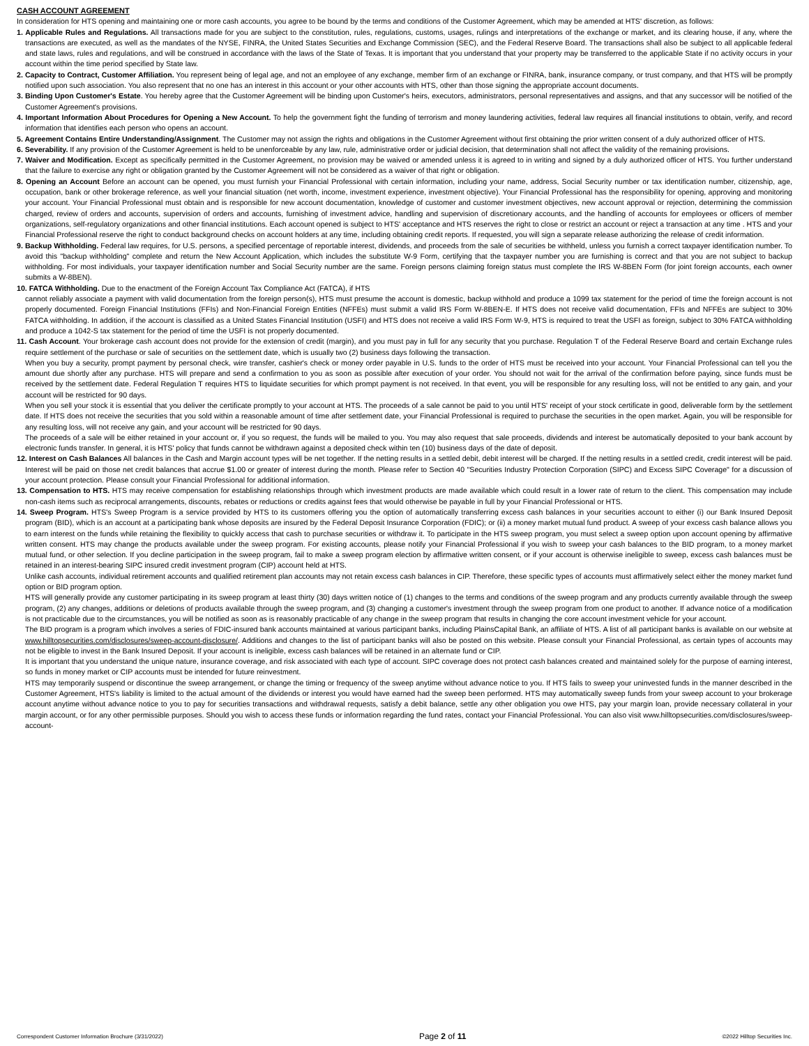CASH ACCOUNT AGREEMENT
In consideration for HTS opening and maintaining one or more cash accounts, you agree to be bound by the terms and conditions of the Customer Agreement, which may be amended at HTS' discretion, as follows:
1. Applicable Rules and Regulations. All transactions made for you are subject to the constitution, rules, regulations, customs, usages, rulings and interpretations of the exchange or market, and its clearing house, if any, where the transactions are executed, as well as the mandates of the NYSE, FINRA, the United States Securities and Exchange Commission (SEC), and the Federal Reserve Board. The transactions shall also be subject to all applicable federal and state laws, rules and regulations, and will be construed in accordance with the laws of the State of Texas. It is important that you understand that your property may be transferred to the applicable State if no activity occurs in your account within the time period specified by State law.
2. Capacity to Contract, Customer Affiliation. You represent being of legal age, and not an employee of any exchange, member firm of an exchange or FINRA, bank, insurance company, or trust company, and that HTS will be promptly notified upon such association. You also represent that no one has an interest in this account or your other accounts with HTS, other than those signing the appropriate account documents.
3. Binding Upon Customer's Estate. You hereby agree that the Customer Agreement will be binding upon Customer's heirs, executors, administrators, personal representatives and assigns, and that any successor will be notified of the Customer Agreement's provisions.
4. Important Information About Procedures for Opening a New Account. To help the government fight the funding of terrorism and money laundering activities, federal law requires all financial institutions to obtain, verify, and record information that identifies each person who opens an account.
5. Agreement Contains Entire Understanding/Assignment. The Customer may not assign the rights and obligations in the Customer Agreement without first obtaining the prior written consent of a duly authorized officer of HTS.
6. Severability. If any provision of the Customer Agreement is held to be unenforceable by any law, rule, administrative order or judicial decision, that determination shall not affect the validity of the remaining provisions.
7. Waiver and Modification. Except as specifically permitted in the Customer Agreement, no provision may be waived or amended unless it is agreed to in writing and signed by a duly authorized officer of HTS. You further understand that the failure to exercise any right or obligation granted by the Customer Agreement will not be considered as a waiver of that right or obligation.
8. Opening an Account Before an account can be opened, you must furnish your Financial Professional with certain information, including your name, address, Social Security number or tax identification number, citizenship, age, occupation, bank or other brokerage reference, as well your financial situation (net worth, income, investment experience, investment objective). Your Financial Professional has the responsibility for opening, approving and monitoring your account. Your Financial Professional must obtain and is responsible for new account documentation, knowledge of customer and customer investment objectives, new account approval or rejection, determining the commission charged, review of orders and accounts, supervision of orders and accounts, furnishing of investment advice, handling and supervision of discretionary accounts, and the handling of accounts for employees or officers of member organizations, self-regulatory organizations and other financial institutions. Each account opened is subject to HTS' acceptance and HTS reserves the right to close or restrict an account or reject a transaction at any time . HTS and your Financial Professional reserve the right to conduct background checks on account holders at any time, including obtaining credit reports. If requested, you will sign a separate release authorizing the release of credit information.
9. Backup Withholding. Federal law requires, for U.S. persons, a specified percentage of reportable interest, dividends, and proceeds from the sale of securities be withheld, unless you furnish a correct taxpayer identification number. To avoid this "backup withholding" complete and return the New Account Application, which includes the substitute W-9 Form, certifying that the taxpayer number you are furnishing is correct and that you are not subject to backup withholding. For most individuals, your taxpayer identification number and Social Security number are the same. Foreign persons claiming foreign status must complete the IRS W-8BEN Form (for joint foreign accounts, each owner submits a W-8BEN).
10. FATCA Withholding. Due to the enactment of the Foreign Account Tax Compliance Act (FATCA), if HTS
cannot reliably associate a payment with valid documentation from the foreign person(s), HTS must presume the account is domestic, backup withhold and produce a 1099 tax statement for the period of time the foreign account is not properly documented. Foreign Financial Institutions (FFIs) and Non-Financial Foreign Entities (NFFEs) must submit a valid IRS Form W-8BEN-E. If HTS does not receive valid documentation, FFIs and NFFEs are subject to 30% FATCA withholding. In addition, if the account is classified as a United States Financial Institution (USFI) and HTS does not receive a valid IRS Form W-9, HTS is required to treat the USFI as foreign, subject to 30% FATCA withholding and produce a 1042-S tax statement for the period of time the USFI is not properly documented.
11. Cash Account. Your brokerage cash account does not provide for the extension of credit (margin), and you must pay in full for any security that you purchase. Regulation T of the Federal Reserve Board and certain Exchange rules require settlement of the purchase or sale of securities on the settlement date, which is usually two (2) business days following the transaction.
When you buy a security, prompt payment by personal check, wire transfer, cashier's check or money order payable in U.S. funds to the order of HTS must be received into your account. Your Financial Professional can tell you the amount due shortly after any purchase. HTS will prepare and send a confirmation to you as soon as possible after execution of your order. You should not wait for the arrival of the confirmation before paying, since funds must be received by the settlement date. Federal Regulation T requires HTS to liquidate securities for which prompt payment is not received. In that event, you will be responsible for any resulting loss, will not be entitled to any gain, and your account will be restricted for 90 days.
When you sell your stock it is essential that you deliver the certificate promptly to your account at HTS. The proceeds of a sale cannot be paid to you until HTS' receipt of your stock certificate in good, deliverable form by the settlement date. If HTS does not receive the securities that you sold within a reasonable amount of time after settlement date, your Financial Professional is required to purchase the securities in the open market. Again, you will be responsible for any resulting loss, will not receive any gain, and your account will be restricted for 90 days.
The proceeds of a sale will be either retained in your account or, if you so request, the funds will be mailed to you. You may also request that sale proceeds, dividends and interest be automatically deposited to your bank account by electronic funds transfer. In general, it is HTS' policy that funds cannot be withdrawn against a deposited check within ten (10) business days of the date of deposit.
12. Interest on Cash Balances All balances in the Cash and Margin account types will be net together. If the netting results in a settled debit, debit interest will be charged. If the netting results in a settled credit, credit interest will be paid. Interest will be paid on those net credit balances that accrue $1.00 or greater of interest during the month. Please refer to Section 40 "Securities Industry Protection Corporation (SIPC) and Excess SIPC Coverage" for a discussion of your account protection. Please consult your Financial Professional for additional information.
13. Compensation to HTS. HTS may receive compensation for establishing relationships through which investment products are made available which could result in a lower rate of return to the client. This compensation may include non-cash items such as reciprocal arrangements, discounts, rebates or reductions or credits against fees that would otherwise be payable in full by your Financial Professional or HTS.
14. Sweep Program. HTS's Sweep Program is a service provided by HTS to its customers offering you the option of automatically transferring excess cash balances in your securities account to either (i) our Bank Insured Deposit program (BID), which is an account at a participating bank whose deposits are insured by the Federal Deposit Insurance Corporation (FDIC); or (ii) a money market mutual fund product. A sweep of your excess cash balance allows you to earn interest on the funds while retaining the flexibility to quickly access that cash to purchase securities or withdraw it. To participate in the HTS sweep program, you must select a sweep option upon account opening by affirmative written consent. HTS may change the products available under the sweep program. For existing accounts, please notify your Financial Professional if you wish to sweep your cash balances to the BID program, to a money market mutual fund, or other selection. If you decline participation in the sweep program, fail to make a sweep program election by affirmative written consent, or if your account is otherwise ineligible to sweep, excess cash balances must be retained in an interest-bearing SIPC insured credit investment program (CIP) account held at HTS.
Unlike cash accounts, individual retirement accounts and qualified retirement plan accounts may not retain excess cash balances in CIP. Therefore, these specific types of accounts must affirmatively select either the money market fund option or BID program option.
HTS will generally provide any customer participating in its sweep program at least thirty (30) days written notice of (1) changes to the terms and conditions of the sweep program and any products currently available through the sweep program, (2) any changes, additions or deletions of products available through the sweep program, and (3) changing a customer's investment through the sweep program from one product to another. If advance notice of a modification is not practicable due to the circumstances, you will be notified as soon as is reasonably practicable of any change in the sweep program that results in changing the core account investment vehicle for your account.
The BID program is a program which involves a series of FDIC-insured bank accounts maintained at various participant banks, including PlainsCapital Bank, an affiliate of HTS. A list of all participant banks is available on our website at www.hilltopsecurities.com/disclosures/sweep-account-disclosure/. Additions and changes to the list of participant banks will also be posted on this website. Please consult your Financial Professional, as certain types of accounts may not be eligible to invest in the Bank Insured Deposit. If your account is ineligible, excess cash balances will be retained in an alternate fund or CIP.
It is important that you understand the unique nature, insurance coverage, and risk associated with each type of account. SIPC coverage does not protect cash balances created and maintained solely for the purpose of earning interest, so funds in money market or CIP accounts must be intended for future reinvestment.
HTS may temporarily suspend or discontinue the sweep arrangement, or change the timing or frequency of the sweep anytime without advance notice to you. If HTS fails to sweep your uninvested funds in the manner described in the Customer Agreement, HTS's liability is limited to the actual amount of the dividends or interest you would have earned had the sweep been performed. HTS may automatically sweep funds from your sweep account to your brokerage account anytime without advance notice to you to pay for securities transactions and withdrawal requests, satisfy a debit balance, settle any other obligation you owe HTS, pay your margin loan, provide necessary collateral in your margin account, or for any other permissible purposes. Should you wish to access these funds or information regarding the fund rates, contact your Financial Professional. You can also visit www.hilltopsecurities.com/disclosures/sweep-account-
Correspondent Customer Information Brochure (3/31/2022) Page 2 of 11 ©2022 Hilltop Securities Inc.